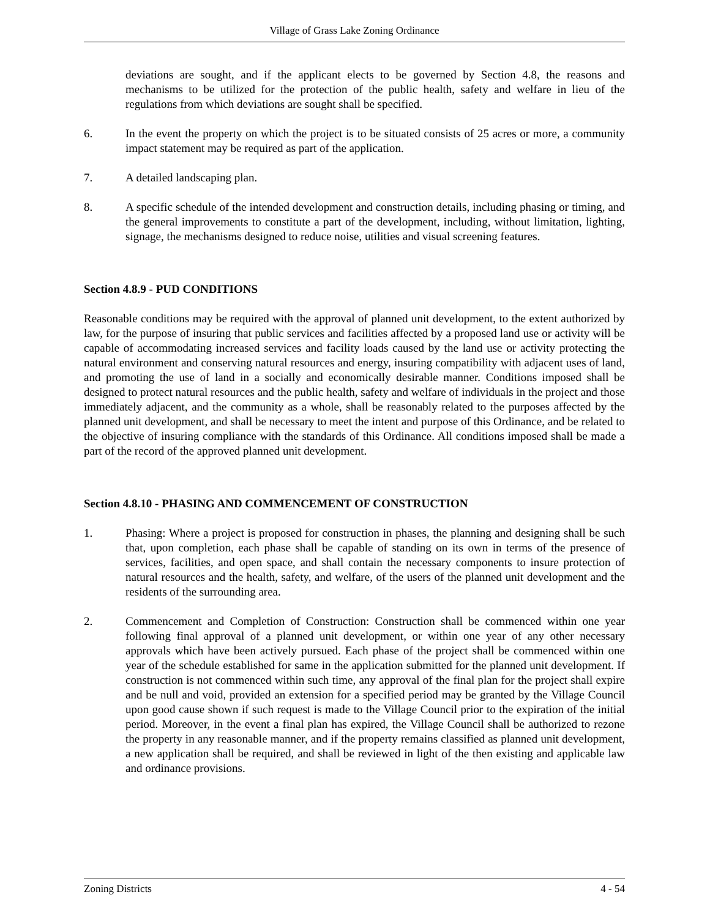Village of Grass Lake Zoning Ordinance
deviations are sought, and if the applicant elects to be governed by Section 4.8, the reasons and mechanisms to be utilized for the protection of the public health, safety and welfare in lieu of the regulations from which deviations are sought shall be specified.
6. In the event the property on which the project is to be situated consists of 25 acres or more, a community impact statement may be required as part of the application.
7. A detailed landscaping plan.
8. A specific schedule of the intended development and construction details, including phasing or timing, and the general improvements to constitute a part of the development, including, without limitation, lighting, signage, the mechanisms designed to reduce noise, utilities and visual screening features.
Section 4.8.9 - PUD CONDITIONS
Reasonable conditions may be required with the approval of planned unit development, to the extent authorized by law, for the purpose of insuring that public services and facilities affected by a proposed land use or activity will be capable of accommodating increased services and facility loads caused by the land use or activity protecting the natural environment and conserving natural resources and energy, insuring compatibility with adjacent uses of land, and promoting the use of land in a socially and economically desirable manner. Conditions imposed shall be designed to protect natural resources and the public health, safety and welfare of individuals in the project and those immediately adjacent, and the community as a whole, shall be reasonably related to the purposes affected by the planned unit development, and shall be necessary to meet the intent and purpose of this Ordinance, and be related to the objective of insuring compliance with the standards of this Ordinance. All conditions imposed shall be made a part of the record of the approved planned unit development.
Section 4.8.10 - PHASING AND COMMENCEMENT OF CONSTRUCTION
1. Phasing: Where a project is proposed for construction in phases, the planning and designing shall be such that, upon completion, each phase shall be capable of standing on its own in terms of the presence of services, facilities, and open space, and shall contain the necessary components to insure protection of natural resources and the health, safety, and welfare, of the users of the planned unit development and the residents of the surrounding area.
2. Commencement and Completion of Construction: Construction shall be commenced within one year following final approval of a planned unit development, or within one year of any other necessary approvals which have been actively pursued. Each phase of the project shall be commenced within one year of the schedule established for same in the application submitted for the planned unit development. If construction is not commenced within such time, any approval of the final plan for the project shall expire and be null and void, provided an extension for a specified period may be granted by the Village Council upon good cause shown if such request is made to the Village Council prior to the expiration of the initial period. Moreover, in the event a final plan has expired, the Village Council shall be authorized to rezone the property in any reasonable manner, and if the property remains classified as planned unit development, a new application shall be required, and shall be reviewed in light of the then existing and applicable law and ordinance provisions.
Zoning Districts 4 - 54